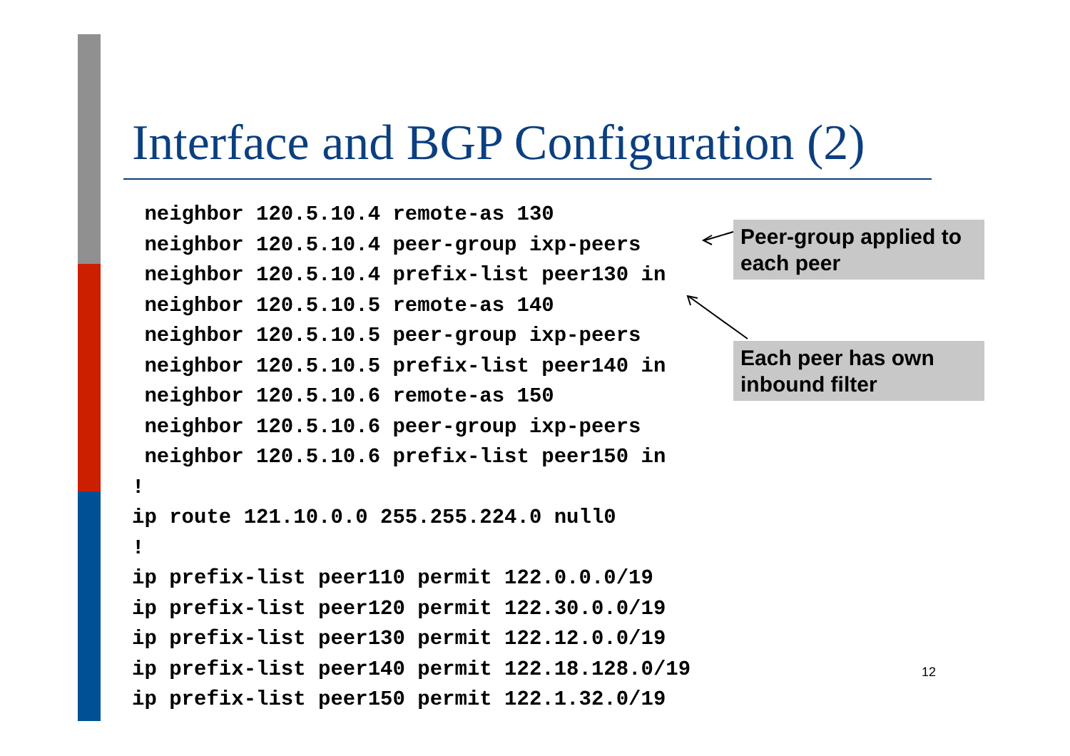Interface and BGP Configuration (2)
 neighbor 120.5.10.4 remote-as 130
 neighbor 120.5.10.4 peer-group ixp-peers
 neighbor 120.5.10.4 prefix-list peer130 in
 neighbor 120.5.10.5 remote-as 140
 neighbor 120.5.10.5 peer-group ixp-peers
 neighbor 120.5.10.5 prefix-list peer140 in
 neighbor 120.5.10.6 remote-as 150
 neighbor 120.5.10.6 peer-group ixp-peers
 neighbor 120.5.10.6 prefix-list peer150 in
!
ip route 121.10.0.0 255.255.224.0 null0
!
ip prefix-list peer110 permit 122.0.0.0/19
ip prefix-list peer120 permit 122.30.0.0/19
ip prefix-list peer130 permit 122.12.0.0/19
ip prefix-list peer140 permit 122.18.128.0/19
ip prefix-list peer150 permit 122.1.32.0/19
Peer-group applied to each peer
Each peer has own inbound filter
12